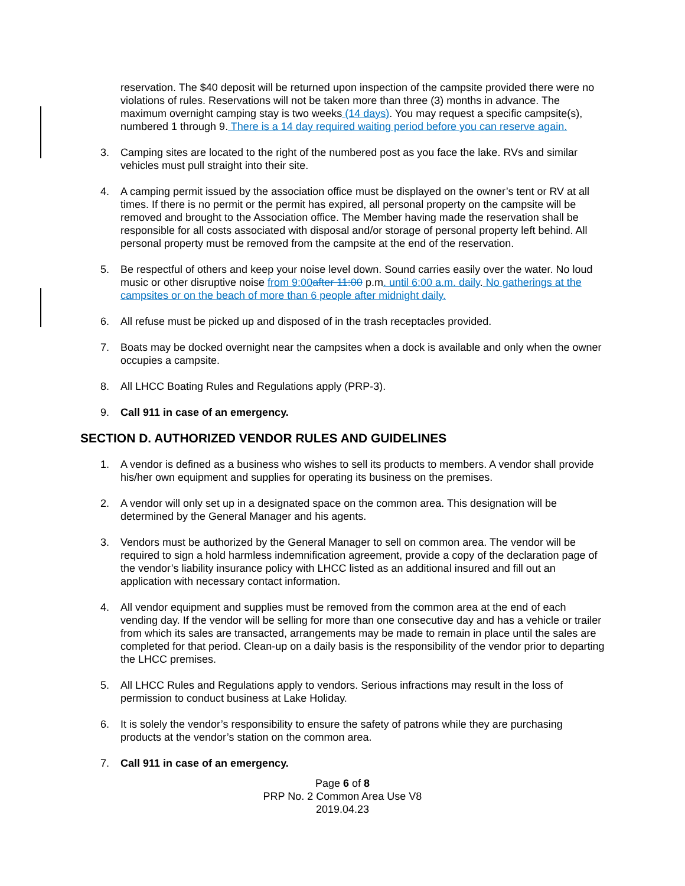reservation. The $40 deposit will be returned upon inspection of the campsite provided there were no violations of rules. Reservations will not be taken more than three (3) months in advance. The maximum overnight camping stay is two weeks (14 days). You may request a specific campsite(s), numbered 1 through 9. There is a 14 day required waiting period before you can reserve again.
3. Camping sites are located to the right of the numbered post as you face the lake. RVs and similar vehicles must pull straight into their site.
4. A camping permit issued by the association office must be displayed on the owner’s tent or RV at all times. If there is no permit or the permit has expired, all personal property on the campsite will be removed and brought to the Association office. The Member having made the reservation shall be responsible for all costs associated with disposal and/or storage of personal property left behind. All personal property must be removed from the campsite at the end of the reservation.
5. Be respectful of others and keep your noise level down. Sound carries easily over the water. No loud music or other disruptive noise from 9:00 after 11:00 p.m. until 6:00 a.m. daily. No gatherings at the campsites or on the beach of more than 6 people after midnight daily.
6. All refuse must be picked up and disposed of in the trash receptacles provided.
7. Boats may be docked overnight near the campsites when a dock is available and only when the owner occupies a campsite.
8. All LHCC Boating Rules and Regulations apply (PRP-3).
9. Call 911 in case of an emergency.
SECTION D. AUTHORIZED VENDOR RULES AND GUIDELINES
1. A vendor is defined as a business who wishes to sell its products to members. A vendor shall provide his/her own equipment and supplies for operating its business on the premises.
2. A vendor will only set up in a designated space on the common area. This designation will be determined by the General Manager and his agents.
3. Vendors must be authorized by the General Manager to sell on common area. The vendor will be required to sign a hold harmless indemnification agreement, provide a copy of the declaration page of the vendor’s liability insurance policy with LHCC listed as an additional insured and fill out an application with necessary contact information.
4. All vendor equipment and supplies must be removed from the common area at the end of each vending day. If the vendor will be selling for more than one consecutive day and has a vehicle or trailer from which its sales are transacted, arrangements may be made to remain in place until the sales are completed for that period. Clean-up on a daily basis is the responsibility of the vendor prior to departing the LHCC premises.
5. All LHCC Rules and Regulations apply to vendors. Serious infractions may result in the loss of permission to conduct business at Lake Holiday.
6. It is solely the vendor’s responsibility to ensure the safety of patrons while they are purchasing products at the vendor’s station on the common area.
7. Call 911 in case of an emergency.
Page 6 of 8
PRP No. 2 Common Area Use V8
2019.04.23